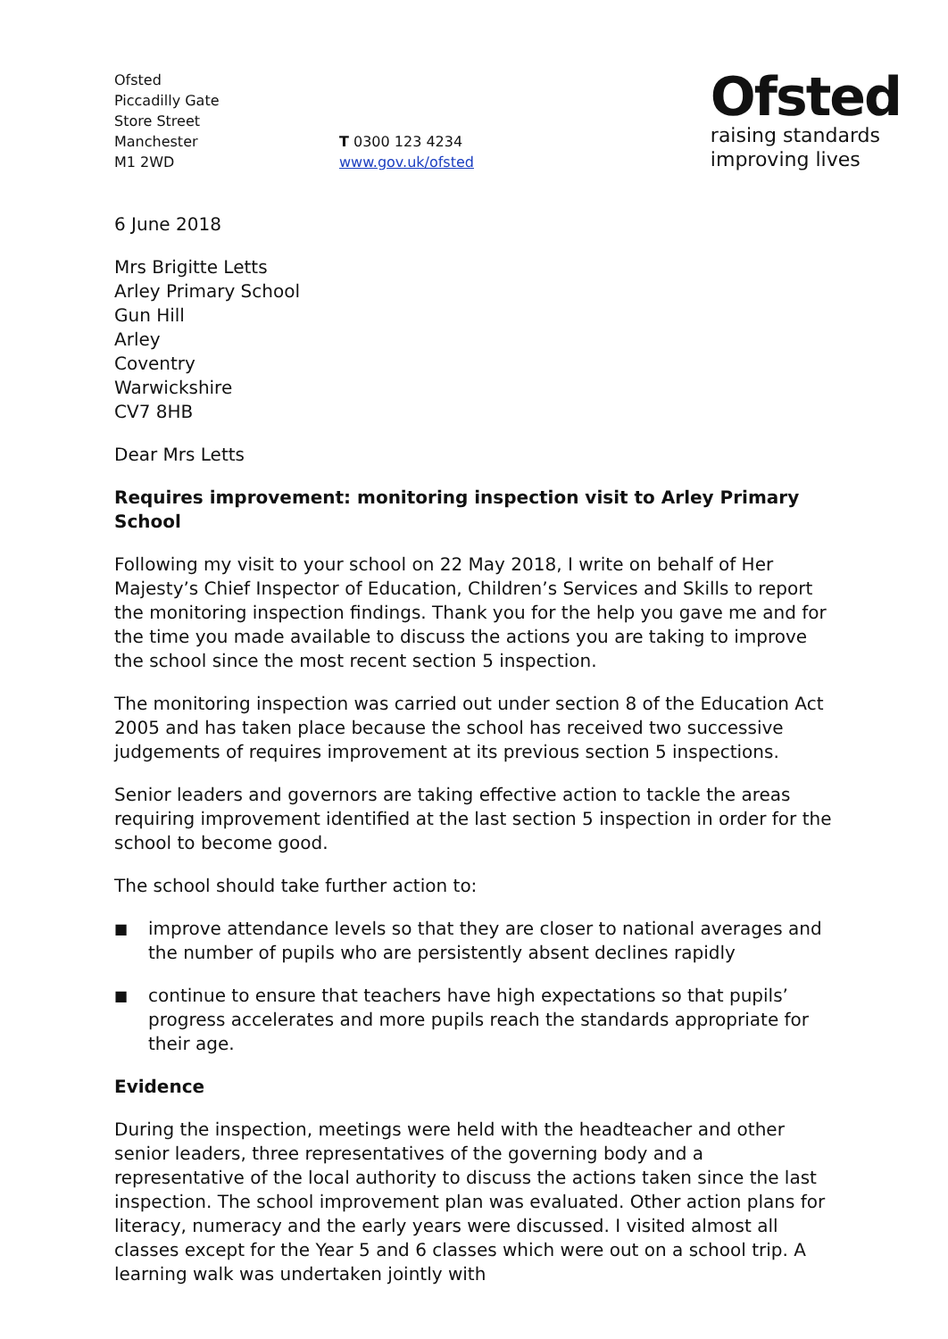Ofsted
Piccadilly Gate
Store Street
Manchester
M1 2WD
T 0300 123 4234
www.gov.uk/ofsted
Ofsted
raising standards
improving lives
6 June 2018
Mrs Brigitte Letts
Arley Primary School
Gun Hill
Arley
Coventry
Warwickshire
CV7 8HB
Dear Mrs Letts
Requires improvement: monitoring inspection visit to Arley Primary School
Following my visit to your school on 22 May 2018, I write on behalf of Her Majesty’s Chief Inspector of Education, Children’s Services and Skills to report the monitoring inspection findings. Thank you for the help you gave me and for the time you made available to discuss the actions you are taking to improve the school since the most recent section 5 inspection.
The monitoring inspection was carried out under section 8 of the Education Act 2005 and has taken place because the school has received two successive judgements of requires improvement at its previous section 5 inspections.
Senior leaders and governors are taking effective action to tackle the areas requiring improvement identified at the last section 5 inspection in order for the school to become good.
The school should take further action to:
■ improve attendance levels so that they are closer to national averages and the number of pupils who are persistently absent declines rapidly
■ continue to ensure that teachers have high expectations so that pupils’ progress accelerates and more pupils reach the standards appropriate for their age.
Evidence
During the inspection, meetings were held with the headteacher and other senior leaders, three representatives of the governing body and a representative of the local authority to discuss the actions taken since the last inspection. The school improvement plan was evaluated. Other action plans for literacy, numeracy and the early years were discussed. I visited almost all classes except for the Year 5 and 6 classes which were out on a school trip. A learning walk was undertaken jointly with